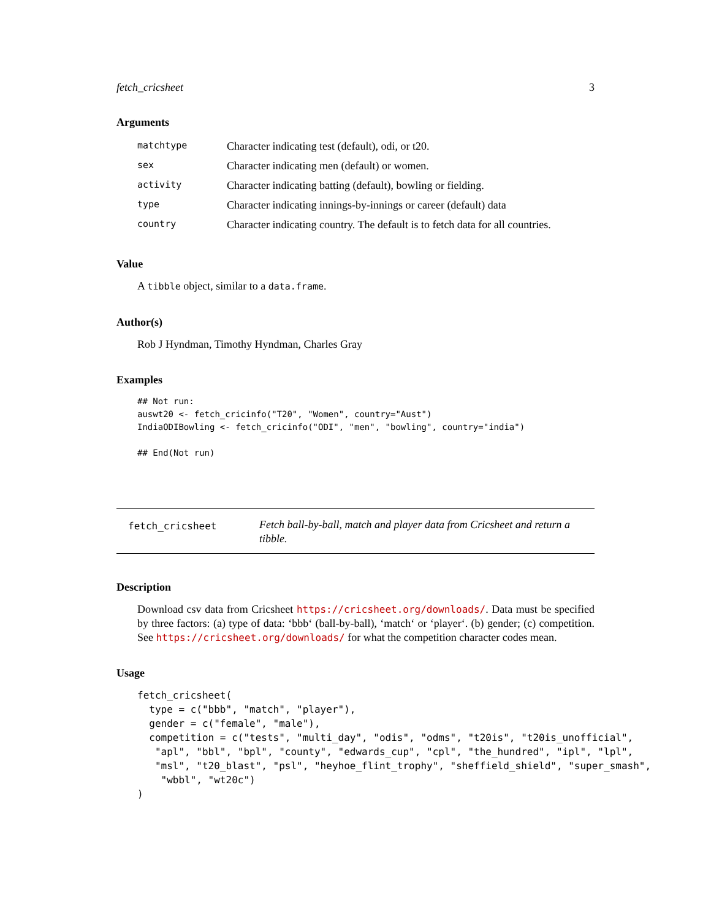fetch_cricsheet 3
Arguments
| matchtype | Character indicating test (default), odi, or t20. |
| sex | Character indicating men (default) or women. |
| activity | Character indicating batting (default), bowling or fielding. |
| type | Character indicating innings-by-innings or career (default) data |
| country | Character indicating country. The default is to fetch data for all countries. |
Value
A tibble object, similar to a data.frame.
Author(s)
Rob J Hyndman, Timothy Hyndman, Charles Gray
Examples
## Not run:
auswt20 <- fetch_cricinfo("T20", "Women", country="Aust")
IndiaODIBowling <- fetch_cricinfo("ODI", "men", "bowling", country="india")

## End(Not run)
fetch_cricsheet
Fetch ball-by-ball, match and player data from Cricsheet and return a tibble.
Description
Download csv data from Cricsheet https://cricsheet.org/downloads/. Data must be specified by three factors: (a) type of data: ‘bbb‘ (ball-by-ball), ‘match‘ or ‘player‘. (b) gender; (c) competition. See https://cricsheet.org/downloads/ for what the competition character codes mean.
Usage
fetch_cricsheet(
  type = c("bbb", "match", "player"),
  gender = c("female", "male"),
  competition = c("tests", "multi_day", "odis", "odms", "t20is", "t20is_unofficial",
   "apl", "bbl", "bpl", "county", "edwards_cup", "cpl", "the_hundred", "ipl", "lpl",
   "msl", "t20_blast", "psl", "heyhoe_flint_trophy", "sheffield_shield", "super_smash",
    "wbbl", "wt20c")
)